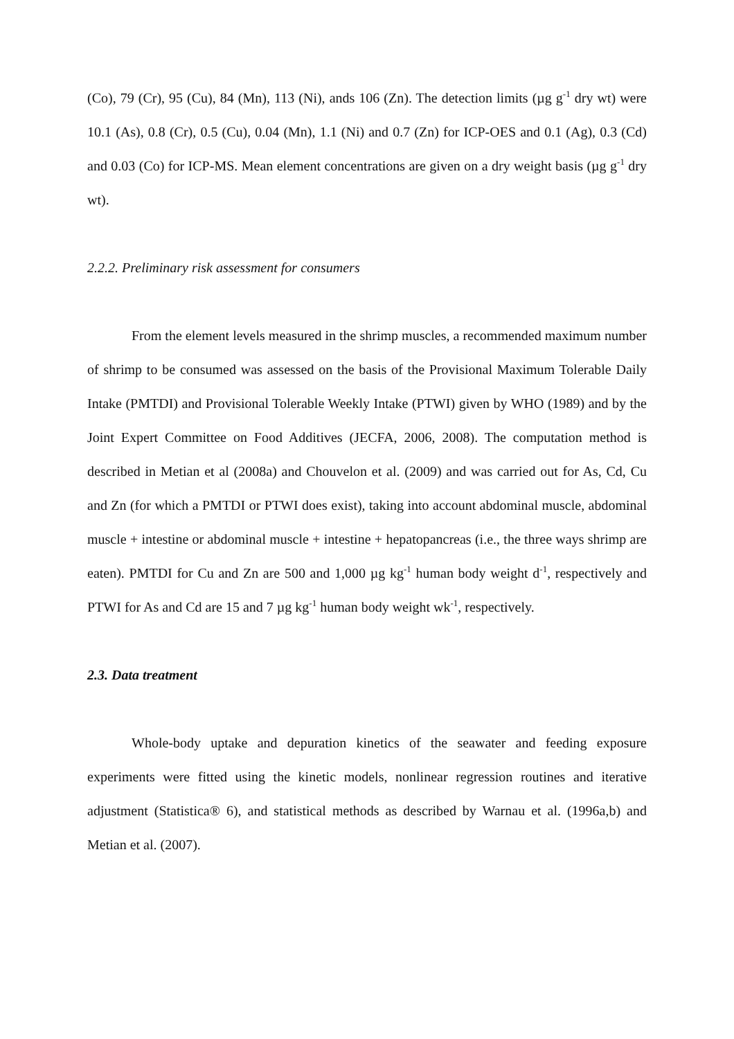(Co), 79 (Cr), 95 (Cu), 84 (Mn), 113 (Ni), ands 106 (Zn). The detection limits (µg g<sup>-1</sup> dry wt) were 10.1 (As), 0.8 (Cr), 0.5 (Cu), 0.04 (Mn), 1.1 (Ni) and 0.7 (Zn) for ICP-OES and 0.1 (Ag), 0.3 (Cd) and 0.03 (Co) for ICP-MS. Mean element concentrations are given on a dry weight basis (µg g<sup>-1</sup> dry wt).
2.2.2. Preliminary risk assessment for consumers
From the element levels measured in the shrimp muscles, a recommended maximum number of shrimp to be consumed was assessed on the basis of the Provisional Maximum Tolerable Daily Intake (PMTDI) and Provisional Tolerable Weekly Intake (PTWI) given by WHO (1989) and by the Joint Expert Committee on Food Additives (JECFA, 2006, 2008). The computation method is described in Metian et al (2008a) and Chouvelon et al. (2009) and was carried out for As, Cd, Cu and Zn (for which a PMTDI or PTWI does exist), taking into account abdominal muscle, abdominal muscle + intestine or abdominal muscle + intestine + hepatopancreas (i.e., the three ways shrimp are eaten). PMTDI for Cu and Zn are 500 and 1,000 µg kg<sup>-1</sup> human body weight d<sup>-1</sup>, respectively and PTWI for As and Cd are 15 and 7 µg kg<sup>-1</sup> human body weight wk<sup>-1</sup>, respectively.
2.3. Data treatment
Whole-body uptake and depuration kinetics of the seawater and feeding exposure experiments were fitted using the kinetic models, nonlinear regression routines and iterative adjustment (Statistica® 6), and statistical methods as described by Warnau et al. (1996a,b) and Metian et al. (2007).